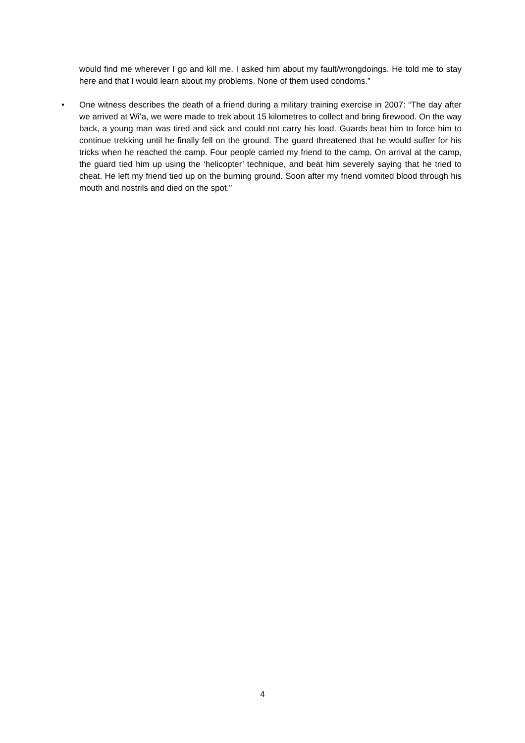would find me wherever I go and kill me. I asked him about my fault/wrongdoings. He told me to stay here and that I would learn about my problems. None of them used condoms.”
• One witness describes the death of a friend during a military training exercise in 2007: “The day after we arrived at Wi’a, we were made to trek about 15 kilometres to collect and bring firewood. On the way back, a young man was tired and sick and could not carry his load. Guards beat him to force him to continue trekking until he finally fell on the ground. The guard threatened that he would suffer for his tricks when he reached the camp. Four people carried my friend to the camp. On arrival at the camp, the guard tied him up using the ‘helicopter’ technique, and beat him severely saying that he tried to cheat. He left my friend tied up on the burning ground. Soon after my friend vomited blood through his mouth and nostrils and died on the spot.”
4